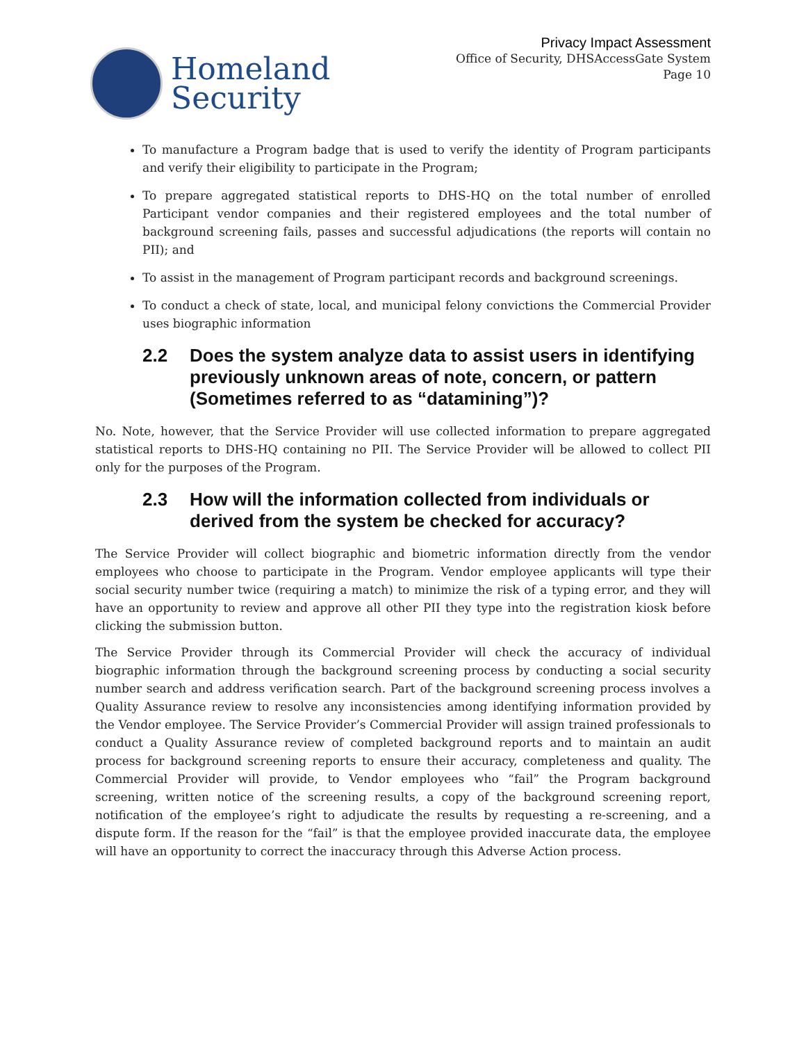Homeland
Security
Privacy Impact Assessment
Office of Security, DHSAccessGate System
Page 10
To manufacture a Program badge that is used to verify the identity of Program participants and verify their eligibility to participate in the Program;
To prepare aggregated statistical reports to DHS-HQ on the total number of enrolled Participant vendor companies and their registered employees and the total number of background screening fails, passes and successful adjudications (the reports will contain no PII); and
To assist in the management of Program participant records and background screenings.
To conduct a check of state, local, and municipal felony convictions the Commercial Provider uses biographic information
2.2 Does the system analyze data to assist users in identifying previously unknown areas of note, concern, or pattern (Sometimes referred to as “datamining”)?
No. Note, however, that the Service Provider will use collected information to prepare aggregated statistical reports to DHS-HQ containing no PII. The Service Provider will be allowed to collect PII only for the purposes of the Program.
2.3 How will the information collected from individuals or derived from the system be checked for accuracy?
The Service Provider will collect biographic and biometric information directly from the vendor employees who choose to participate in the Program. Vendor employee applicants will type their social security number twice (requiring a match) to minimize the risk of a typing error, and they will have an opportunity to review and approve all other PII they type into the registration kiosk before clicking the submission button.
The Service Provider through its Commercial Provider will check the accuracy of individual biographic information through the background screening process by conducting a social security number search and address verification search. Part of the background screening process involves a Quality Assurance review to resolve any inconsistencies among identifying information provided by the Vendor employee. The Service Provider’s Commercial Provider will assign trained professionals to conduct a Quality Assurance review of completed background reports and to maintain an audit process for background screening reports to ensure their accuracy, completeness and quality. The Commercial Provider will provide, to Vendor employees who “fail” the Program background screening, written notice of the screening results, a copy of the background screening report, notification of the employee’s right to adjudicate the results by requesting a re-screening, and a dispute form. If the reason for the “fail” is that the employee provided inaccurate data, the employee will have an opportunity to correct the inaccuracy through this Adverse Action process.